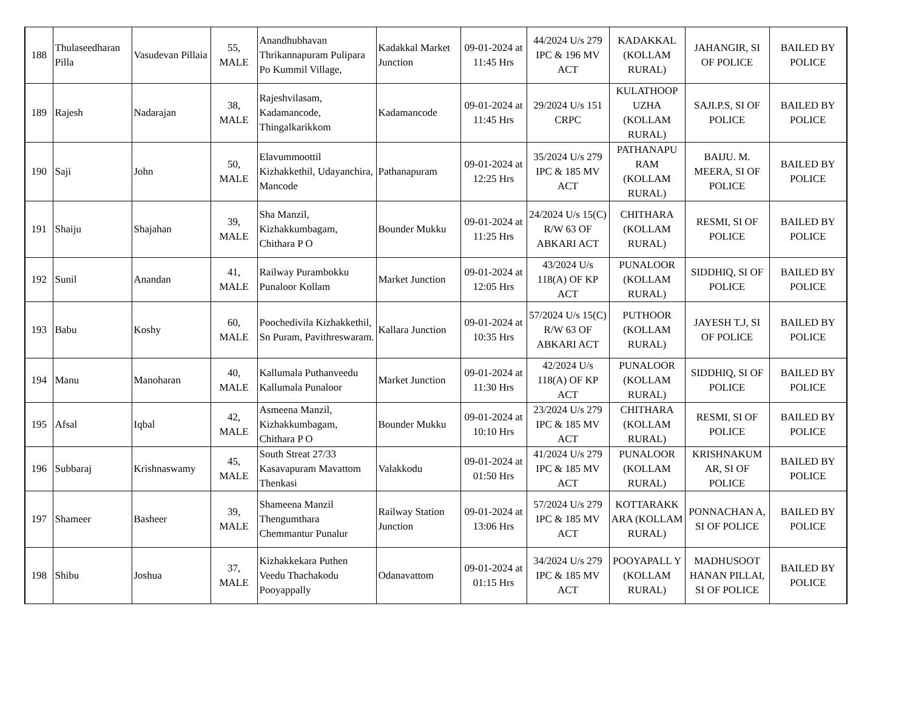| 188 | Thulaseedharan Pilla | Vasudevan Pillaia | 55, MALE | Anandhubhavan Thrikannapuram Pulipara Po Kummil Village, | Kadakkal Market Junction | 09-01-2024 at 11:45 Hrs | 44/2024 U/s 279 IPC & 196 MV ACT | KADAKKAL (KOLLAM RURAL) | JAHANGIR, SI OF POLICE | BAILED BY POLICE |
| 189 | Rajesh | Nadarajan | 38, MALE | Rajeshvilasam, Kadamancode, Thingalkarikkom | Kadamancode | 09-01-2024 at 11:45 Hrs | 29/2024 U/s 151 CRPC | KULATHOOP UZHA (KOLLAM RURAL) | SAJI.P.S, SI OF POLICE | BAILED BY POLICE |
| 190 | Saji | John | 50, MALE | Elavummoottil Kizhakkethil, Udayanchira, Mancode | Pathanapuram | 09-01-2024 at 12:25 Hrs | 35/2024 U/s 279 IPC & 185 MV ACT | PATHANAPU RAM (KOLLAM RURAL) | BAIJU. M. MEERA, SI OF POLICE | BAILED BY POLICE |
| 191 | Shaiju | Shajahan | 39, MALE | Sha Manzil, Kizhakkumbagam, Chithara P O | Bounder Mukku | 09-01-2024 at 11:25 Hrs | 24/2024 U/s 15(C) R/W 63 OF ABKARI ACT | CHITHARA (KOLLAM RURAL) | RESMI, SI OF POLICE | BAILED BY POLICE |
| 192 | Sunil | Anandan | 41, MALE | Railway Purambokku Punaloor Kollam | Market Junction | 09-01-2024 at 12:05 Hrs | 43/2024 U/s 118(A) OF KP ACT | PUNALOOR (KOLLAM RURAL) | SIDDHIQ, SI OF POLICE | BAILED BY POLICE |
| 193 | Babu | Koshy | 60, MALE | Poochedivila Kizhakkethil, Sn Puram, Pavithreswaram. | Kallara Junction | 09-01-2024 at 10:35 Hrs | 57/2024 U/s 15(C) R/W 63 OF ABKARI ACT | PUTHOOR (KOLLAM RURAL) | JAYESH T.J, SI OF POLICE | BAILED BY POLICE |
| 194 | Manu | Manoharan | 40, MALE | Kallumala Puthanveedu Kallumala Punaloor | Market Junction | 09-01-2024 at 11:30 Hrs | 42/2024 U/s 118(A) OF KP ACT | PUNALOOR (KOLLAM RURAL) | SIDDHIQ, SI OF POLICE | BAILED BY POLICE |
| 195 | Afsal | Iqbal | 42, MALE | Asmeena Manzil, Kizhakkumbagam, Chithara P O | Bounder Mukku | 09-01-2024 at 10:10 Hrs | 23/2024 U/s 279 IPC & 185 MV ACT | CHITHARA (KOLLAM RURAL) | RESMI, SI OF POLICE | BAILED BY POLICE |
| 196 | Subbaraj | Krishnaswamy | 45, MALE | South Streat 27/33 Kasavapuram Mavattom Thenkasi | Valakkodu | 09-01-2024 at 01:50 Hrs | 41/2024 U/s 279 IPC & 185 MV ACT | PUNALOOR (KOLLAM RURAL) | KRISHNAKUM AR, SI OF POLICE | BAILED BY POLICE |
| 197 | Shameer | Basheer | 39, MALE | Shameena Manzil Thengumthara Chemmantur Punalur | Railway Station Junction | 09-01-2024 at 13:06 Hrs | 57/2024 U/s 279 IPC & 185 MV ACT | KOTTARAKK ARA (KOLLAM RURAL) | PONNACHAN A, SI OF POLICE | BAILED BY POLICE |
| 198 | Shibu | Joshua | 37, MALE | Kizhakkekara Puthen Veedu Thachakodu Pooyappally | Odanavattom | 09-01-2024 at 01:15 Hrs | 34/2024 U/s 279 IPC & 185 MV ACT | POOYAPALL Y (KOLLAM RURAL) | MADHUSOOT HANAN PILLAI, SI OF POLICE | BAILED BY POLICE |